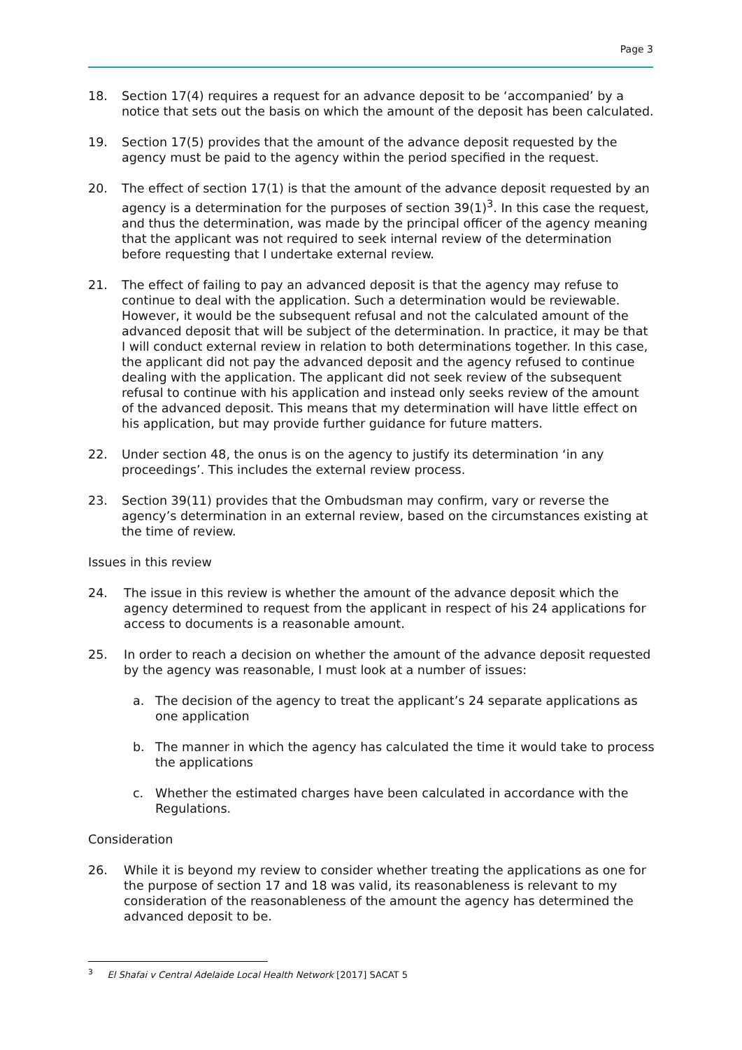Page 3
18. Section 17(4) requires a request for an advance deposit to be ‘accompanied’ by a notice that sets out the basis on which the amount of the deposit has been calculated.
19. Section 17(5) provides that the amount of the advance deposit requested by the agency must be paid to the agency within the period specified in the request.
20. The effect of section 17(1) is that the amount of the advance deposit requested by an agency is a determination for the purposes of section 39(1)<sup>3</sup>. In this case the request, and thus the determination, was made by the principal officer of the agency meaning that the applicant was not required to seek internal review of the determination before requesting that I undertake external review.
21. The effect of failing to pay an advanced deposit is that the agency may refuse to continue to deal with the application. Such a determination would be reviewable. However, it would be the subsequent refusal and not the calculated amount of the advanced deposit that will be subject of the determination. In practice, it may be that I will conduct external review in relation to both determinations together. In this case, the applicant did not pay the advanced deposit and the agency refused to continue dealing with the application. The applicant did not seek review of the subsequent refusal to continue with his application and instead only seeks review of the amount of the advanced deposit. This means that my determination will have little effect on his application, but may provide further guidance for future matters.
22. Under section 48, the onus is on the agency to justify its determination ‘in any proceedings’. This includes the external review process.
23. Section 39(11) provides that the Ombudsman may confirm, vary or reverse the agency’s determination in an external review, based on the circumstances existing at the time of review.
Issues in this review
24. The issue in this review is whether the amount of the advance deposit which the agency determined to request from the applicant in respect of his 24 applications for access to documents is a reasonable amount.
25. In order to reach a decision on whether the amount of the advance deposit requested by the agency was reasonable, I must look at a number of issues:
a. The decision of the agency to treat the applicant’s 24 separate applications as one application
b. The manner in which the agency has calculated the time it would take to process the applications
c. Whether the estimated charges have been calculated in accordance with the Regulations.
Consideration
26. While it is beyond my review to consider whether treating the applications as one for the purpose of section 17 and 18 was valid, its reasonableness is relevant to my consideration of the reasonableness of the amount the agency has determined the advanced deposit to be.
<sup>3</sup> El Shafai v Central Adelaide Local Health Network [2017] SACAT 5